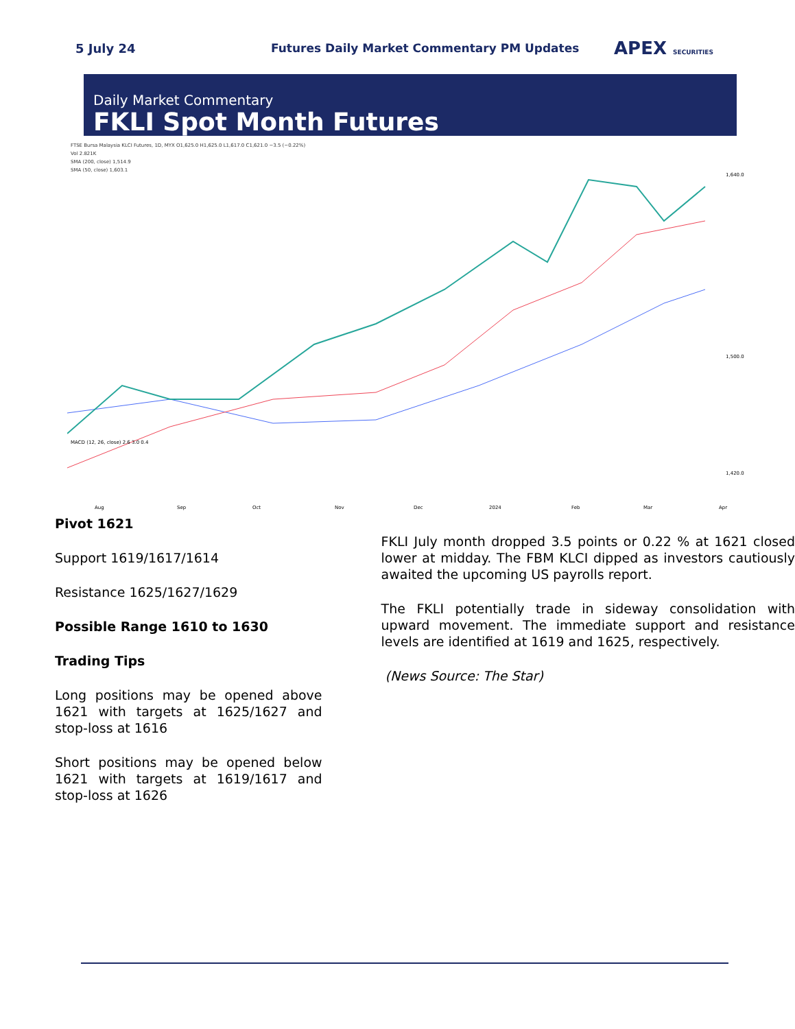5 July 24 Futures Daily Market Commentary PM Updates
APEX SECURITIES
Daily Market Commentary
FKLI Spot Month Futures
FTSE Bursa Malaysia KLCI Futures, 1D, MYX O1,625.0 H1,625.0 L1,617.0 C1,621.0 −3.5 (−0.22%)
Vol 2.821K
SMA (200, close) 1,514.9
SMA (50, close) 1,603.1
1,640.0
1,500.0
1,420.0
Aug
Sep
Oct
Nov
Dec
2024
Feb
Mar
Apr
MACD (12, 26, close) 2.6 3.0 0.4
Pivot 1621
Support 1619/1617/1614
Resistance 1625/1627/1629
Possible Range 1610 to 1630
Trading Tips
Long positions may be opened above 1621 with targets at 1625/1627 and stop-loss at 1616
Short positions may be opened below 1621 with targets at 1619/1617 and stop-loss at 1626
FKLI July month dropped 3.5 points or 0.22 % at 1621 closed lower at midday. The FBM KLCI dipped as investors cautiously awaited the upcoming US payrolls report.
The FKLI potentially trade in sideway consolidation with upward movement. The immediate support and resistance levels are identified at 1619 and 1625, respectively.
(News Source: The Star)